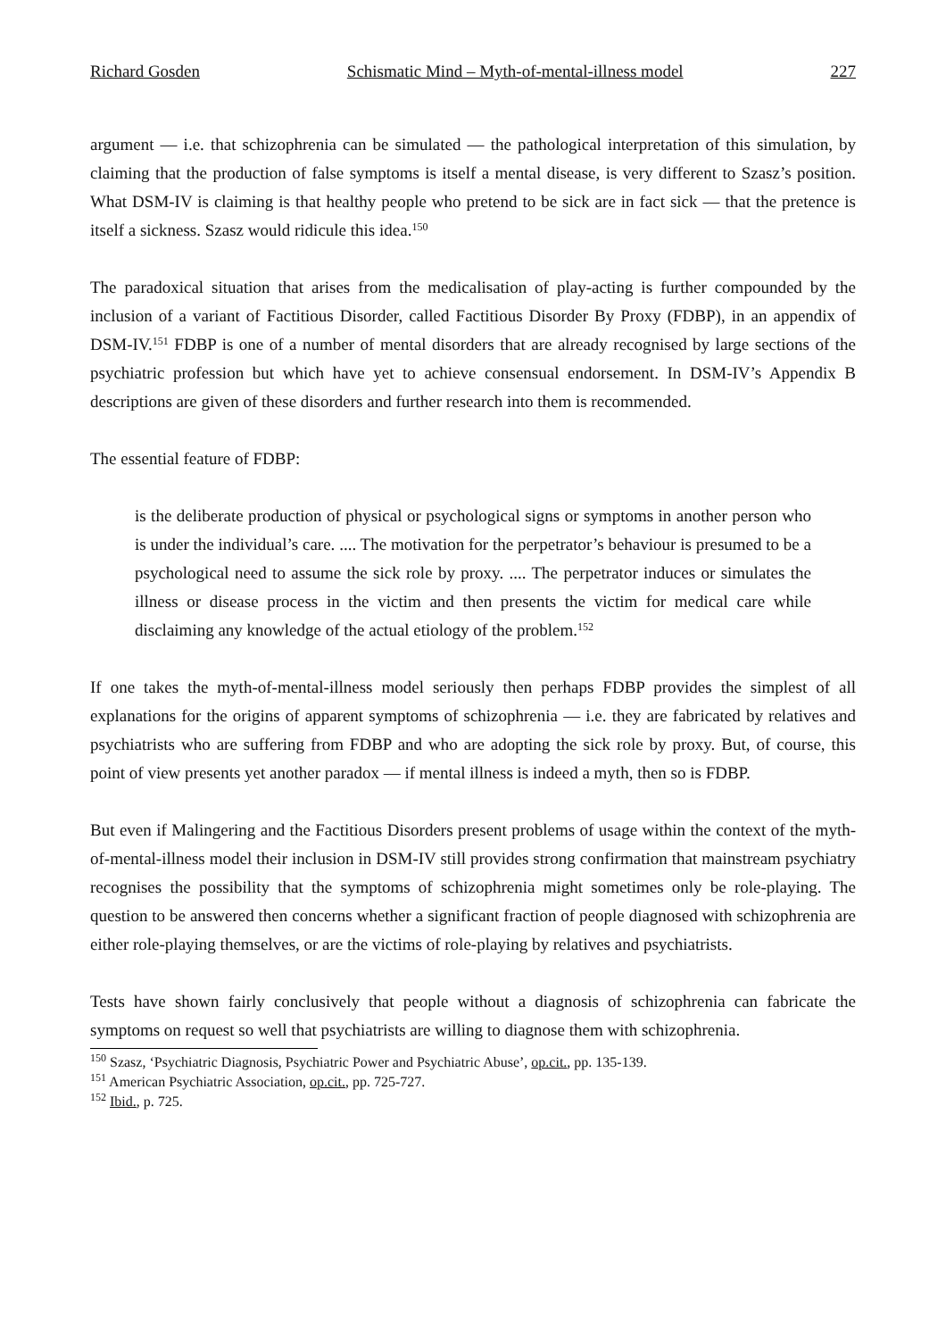Richard Gosden Schismatic Mind – Myth-of-mental-illness model 227
argument — i.e. that schizophrenia can be simulated — the pathological interpretation of this simulation, by claiming that the production of false symptoms is itself a mental disease, is very different to Szasz’s position. What DSM-IV is claiming is that healthy people who pretend to be sick are in fact sick — that the pretence is itself a sickness. Szasz would ridicule this idea.<sup>150</sup>
The paradoxical situation that arises from the medicalisation of play-acting is further compounded by the inclusion of a variant of Factitious Disorder, called Factitious Disorder By Proxy (FDBP), in an appendix of DSM-IV.<sup>151</sup> FDBP is one of a number of mental disorders that are already recognised by large sections of the psychiatric profession but which have yet to achieve consensual endorsement. In DSM-IV’s Appendix B descriptions are given of these disorders and further research into them is recommended.
The essential feature of FDBP:
is the deliberate production of physical or psychological signs or symptoms in another person who is under the individual’s care. .... The motivation for the perpetrator’s behaviour is presumed to be a psychological need to assume the sick role by proxy. .... The perpetrator induces or simulates the illness or disease process in the victim and then presents the victim for medical care while disclaiming any knowledge of the actual etiology of the problem.<sup>152</sup>
If one takes the myth-of-mental-illness model seriously then perhaps FDBP provides the simplest of all explanations for the origins of apparent symptoms of schizophrenia — i.e. they are fabricated by relatives and psychiatrists who are suffering from FDBP and who are adopting the sick role by proxy. But, of course, this point of view presents yet another paradox — if mental illness is indeed a myth, then so is FDBP.
But even if Malingering and the Factitious Disorders present problems of usage within the context of the myth-of-mental-illness model their inclusion in DSM-IV still provides strong confirmation that mainstream psychiatry recognises the possibility that the symptoms of schizophrenia might sometimes only be role-playing. The question to be answered then concerns whether a significant fraction of people diagnosed with schizophrenia are either role-playing themselves, or are the victims of role-playing by relatives and psychiatrists.
Tests have shown fairly conclusively that people without a diagnosis of schizophrenia can fabricate the symptoms on request so well that psychiatrists are willing to diagnose them with schizophrenia.
<sup>150</sup> Szasz, ‘Psychiatric Diagnosis, Psychiatric Power and Psychiatric Abuse’, op.cit., pp. 135-139.
<sup>151</sup> American Psychiatric Association, op.cit., pp. 725-727.
<sup>152</sup> Ibid., p. 725.